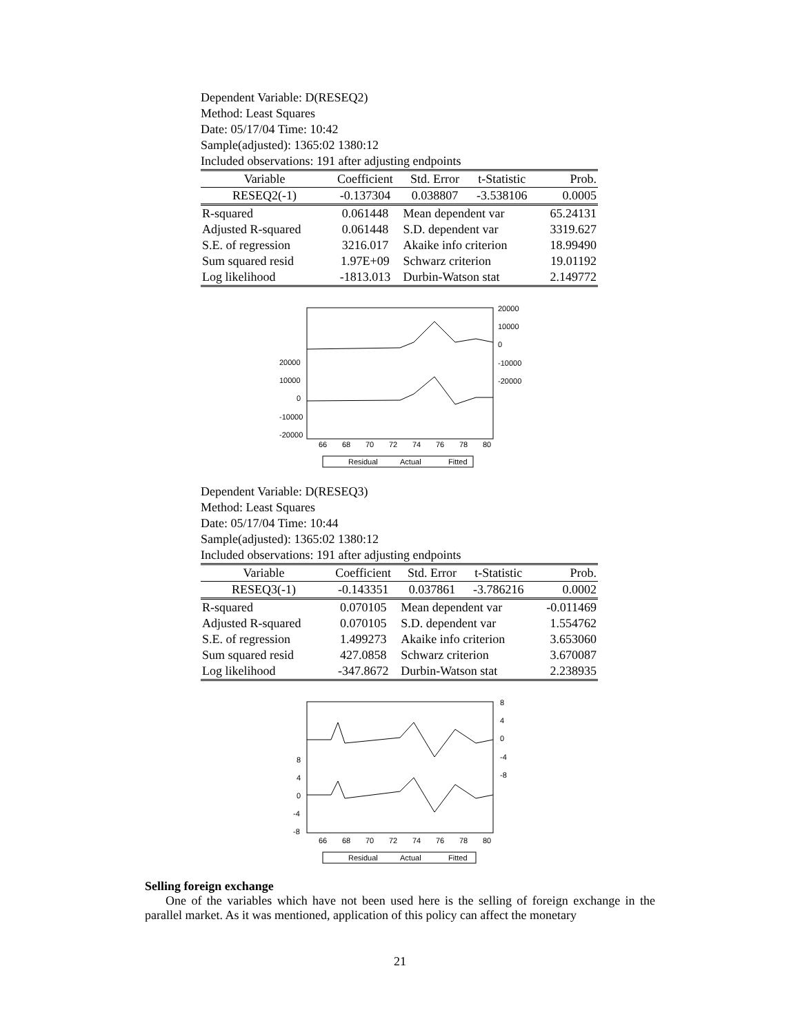Dependent Variable: D(RESEQ2)
Method: Least Squares
Date: 05/17/04 Time: 10:42
Sample(adjusted): 1365:02 1380:12
Included observations: 191 after adjusting endpoints
| Variable | Coefficient | Std. Error | t-Statistic | Prob. |
| --- | --- | --- | --- | --- |
| RESEQ2(-1) | -0.137304 | 0.038807 | -3.538106 | 0.0005 |
| R-squared | 0.061448 | Mean dependent var | | 65.24131 |
| Adjusted R-squared | 0.061448 | S.D. dependent var | | 3319.627 |
| S.E. of regression | 3216.017 | Akaike info criterion | | 18.99490 |
| Sum squared resid | 1.97E+09 | Schwarz criterion | | 19.01192 |
| Log likelihood | -1813.013 | Durbin-Watson stat | | 2.149772 |
20000
10000
0
-10000
-20000
20000
10000
0
-10000
-20000
66
68
70
72
74
76
78
80
Residual
Actual
Fitted
Dependent Variable: D(RESEQ3)
Method: Least Squares
Date: 05/17/04 Time: 10:44
Sample(adjusted): 1365:02 1380:12
Included observations: 191 after adjusting endpoints
| Variable | Coefficient | Std. Error | t-Statistic | Prob. |
| --- | --- | --- | --- | --- |
| RESEQ3(-1) | -0.143351 | 0.037861 | -3.786216 | 0.0002 |
| R-squared | 0.070105 | Mean dependent var | | -0.011469 |
| Adjusted R-squared | 0.070105 | S.D. dependent var | | 1.554762 |
| S.E. of regression | 1.499273 | Akaike info criterion | | 3.653060 |
| Sum squared resid | 427.0858 | Schwarz criterion | | 3.670087 |
| Log likelihood | -347.8672 | Durbin-Watson stat | | 2.238935 |
8
4
0
-4
-8
8
4
0
-4
-8
66
68
70
72
74
76
78
80
Residual
Actual
Fitted
Selling foreign exchange
One of the variables which have not been used here is the selling of foreign exchange in the parallel market. As it was mentioned, application of this policy can affect the monetary
21